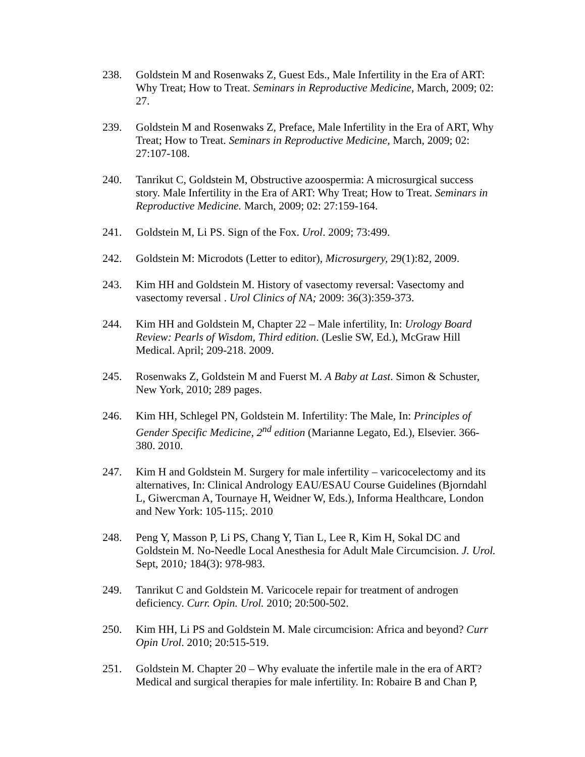238. Goldstein M and Rosenwaks Z, Guest Eds., Male Infertility in the Era of ART: Why Treat; How to Treat. Seminars in Reproductive Medicine, March, 2009; 02: 27.
239. Goldstein M and Rosenwaks Z, Preface, Male Infertility in the Era of ART, Why Treat; How to Treat. Seminars in Reproductive Medicine, March, 2009; 02: 27:107-108.
240. Tanrikut C, Goldstein M, Obstructive azoospermia: A microsurgical success story. Male Infertility in the Era of ART: Why Treat; How to Treat. Seminars in Reproductive Medicine. March, 2009; 02: 27:159-164.
241. Goldstein M, Li PS. Sign of the Fox. Urol. 2009; 73:499.
242. Goldstein M: Microdots (Letter to editor), Microsurgery, 29(1):82, 2009.
243. Kim HH and Goldstein M. History of vasectomy reversal: Vasectomy and vasectomy reversal . Urol Clinics of NA; 2009: 36(3):359-373.
244. Kim HH and Goldstein M, Chapter 22 – Male infertility, In: Urology Board Review: Pearls of Wisdom, Third edition. (Leslie SW, Ed.), McGraw Hill Medical. April; 209-218. 2009.
245. Rosenwaks Z, Goldstein M and Fuerst M. A Baby at Last. Simon & Schuster, New York, 2010; 289 pages.
246. Kim HH, Schlegel PN, Goldstein M. Infertility: The Male, In: Principles of Gender Specific Medicine, 2<sup>nd</sup> edition (Marianne Legato, Ed.), Elsevier. 366-380. 2010.
247. Kim H and Goldstein M. Surgery for male infertility – varicocelectomy and its alternatives, In: Clinical Andrology EAU/ESAU Course Guidelines (Bjorndahl L, Giwercman A, Tournaye H, Weidner W, Eds.), Informa Healthcare, London and New York: 105-115;. 2010
248. Peng Y, Masson P, Li PS, Chang Y, Tian L, Lee R, Kim H, Sokal DC and Goldstein M. No-Needle Local Anesthesia for Adult Male Circumcision. J. Urol. Sept, 2010; 184(3): 978-983.
249. Tanrikut C and Goldstein M. Varicocele repair for treatment of androgen deficiency. Curr. Opin. Urol. 2010; 20:500-502.
250. Kim HH, Li PS and Goldstein M. Male circumcision: Africa and beyond? Curr Opin Urol. 2010; 20:515-519.
251. Goldstein M. Chapter 20 – Why evaluate the infertile male in the era of ART? Medical and surgical therapies for male infertility. In: Robaire B and Chan P,